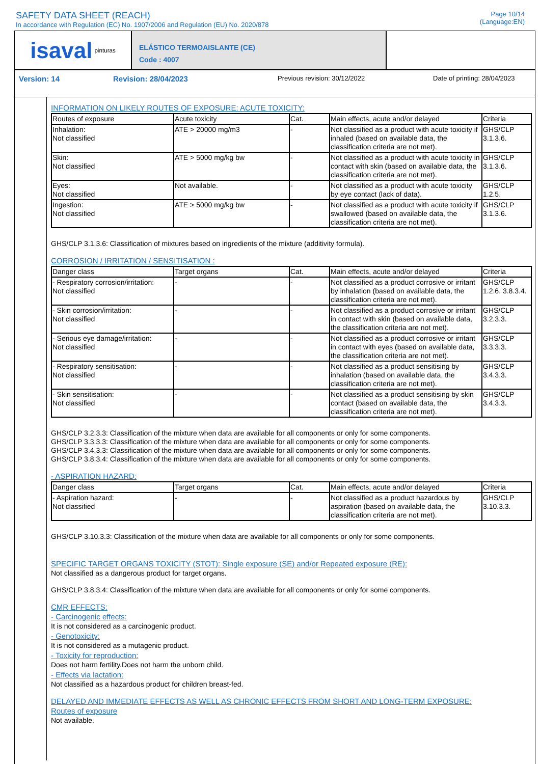SAFETY DATA SHEET (REACH)
In accordance with Regulation (EC) No. 1907/2006 and Regulation (EU) No. 2020/878
Page 10/14
(Language:EN)
isaval pinturas
ELÁSTICO TERMOAISLANTE (CE)
Code : 4007
Version: 14 Revision: 28/04/2023 Previous revision: 30/12/2022 Date of printing: 28/04/2023
INFORMATION ON LIKELY ROUTES OF EXPOSURE: ACUTE TOXICITY:
| Routes of exposure | Acute toxicity | Cat. | Main effects, acute and/or delayed | Criteria |
| --- | --- | --- | --- | --- |
| Inhalation: Not classified | ATE > 20000 mg/m3 | - | Not classified as a product with acute toxicity if inhaled (based on available data, the classification criteria are not met). | GHS/CLP 3.1.3.6. |
| Skin: Not classified | ATE > 5000 mg/kg bw | - | Not classified as a product with acute toxicity in contact with skin (based on available data, the classification criteria are not met). | GHS/CLP 3.1.3.6. |
| Eyes: Not classified | Not available. | - | Not classified as a product with acute toxicity by eye contact (lack of data). | GHS/CLP 1.2.5. |
| Ingestion: Not classified | ATE > 5000 mg/kg bw | - | Not classified as a product with acute toxicity if swallowed (based on available data, the classification criteria are not met). | GHS/CLP 3.1.3.6. |
GHS/CLP 3.1.3.6: Classification of mixtures based on ingredients of the mixture (additivity formula).
CORROSION / IRRITATION / SENSITISATION :
| Danger class | Target organs | Cat. | Main effects, acute and/or delayed | Criteria |
| --- | --- | --- | --- | --- |
| - Respiratory corrosion/irritation: Not classified | - | - | Not classified as a product corrosive or irritant by inhalation (based on available data, the classification criteria are not met). | GHS/CLP 1.2.6. 3.8.3.4. |
| - Skin corrosion/irritation: Not classified | - | - | Not classified as a product corrosive or irritant in contact with skin (based on available data, the classification criteria are not met). | GHS/CLP 3.2.3.3. |
| - Serious eye damage/irritation: Not classified | - | - | Not classified as a product corrosive or irritant in contact with eyes (based on available data, the classification criteria are not met). | GHS/CLP 3.3.3.3. |
| - Respiratory sensitisation: Not classified | - | - | Not classified as a product sensitising by inhalation (based on available data, the classification criteria are not met). | GHS/CLP 3.4.3.3. |
| - Skin sensitisation: Not classified | - | - | Not classified as a product sensitising by skin contact (based on available data, the classification criteria are not met). | GHS/CLP 3.4.3.3. |
GHS/CLP 3.2.3.3: Classification of the mixture when data are available for all components or only for some components.
GHS/CLP 3.3.3.3: Classification of the mixture when data are available for all components or only for some components.
GHS/CLP 3.4.3.3: Classification of the mixture when data are available for all components or only for some components.
GHS/CLP 3.8.3.4: Classification of the mixture when data are available for all components or only for some components.
- ASPIRATION HAZARD:
| Danger class | Target organs | Cat. | Main effects, acute and/or delayed | Criteria |
| --- | --- | --- | --- | --- |
| - Aspiration hazard: Not classified | - | - | Not classified as a product hazardous by aspiration (based on available data, the classification criteria are not met). | GHS/CLP 3.10.3.3. |
GHS/CLP 3.10.3.3: Classification of the mixture when data are available for all components or only for some components.
SPECIFIC TARGET ORGANS TOXICITY (STOT): Single exposure (SE) and/or Repeated exposure (RE):
Not classified as a dangerous product for target organs.
GHS/CLP 3.8.3.4: Classification of the mixture when data are available for all components or only for some components.
CMR EFFECTS:
- Carcinogenic effects:
It is not considered as a carcinogenic product.
- Genotoxicity:
It is not considered as a mutagenic product.
- Toxicity for reproduction:
Does not harm fertility.Does not harm the unborn child.
- Effects via lactation:
Not classified as a hazardous product for children breast-fed.
DELAYED AND IMMEDIATE EFFECTS AS WELL AS CHRONIC EFFECTS FROM SHORT AND LONG-TERM EXPOSURE:
Routes of exposure
Not available.